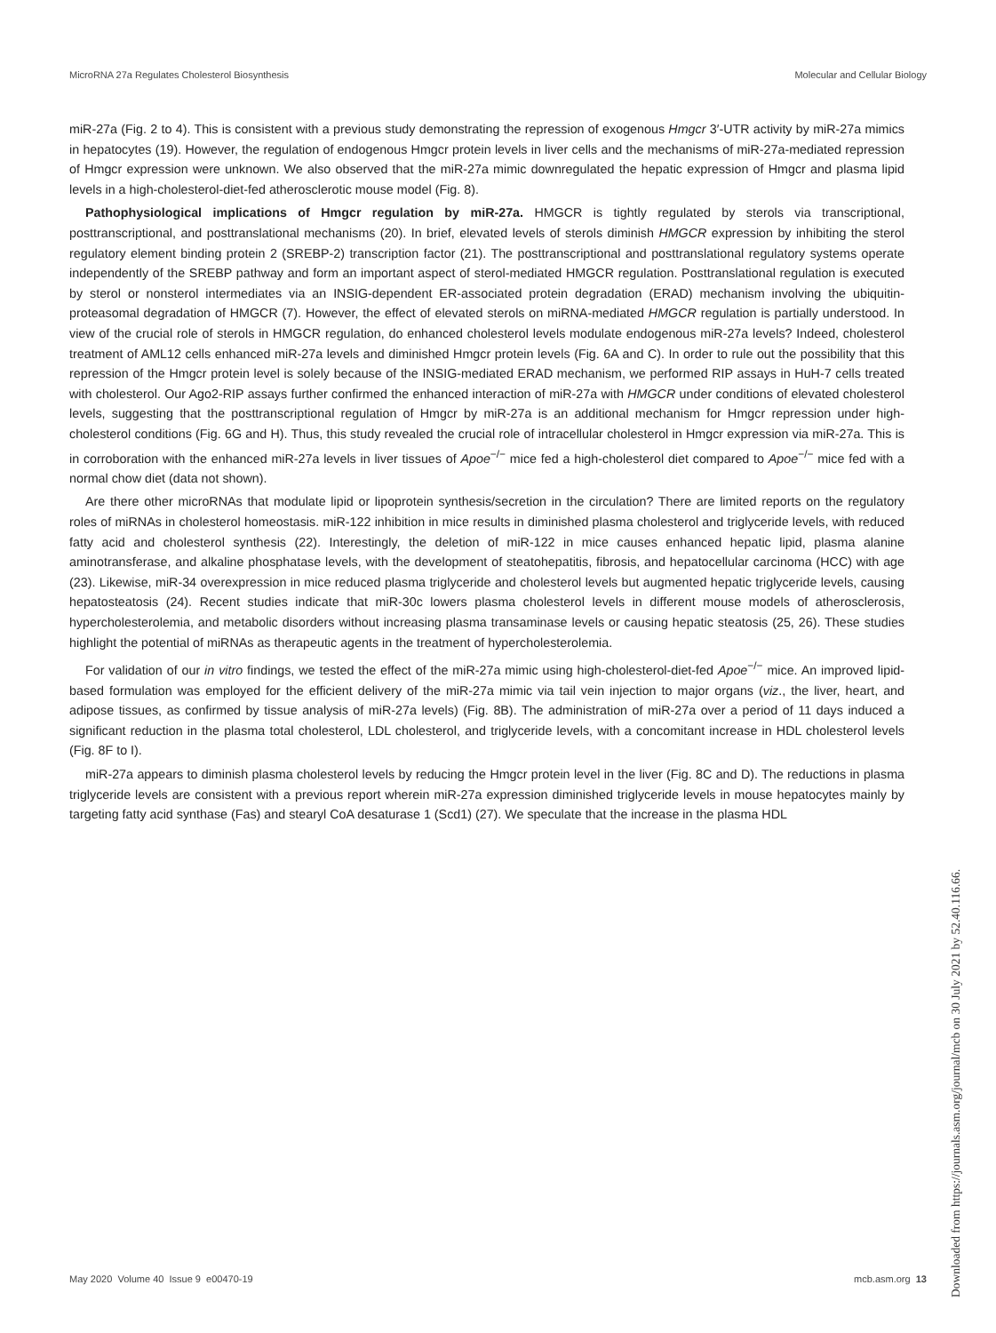MicroRNA 27a Regulates Cholesterol Biosynthesis Molecular and Cellular Biology
miR-27a (Fig. 2 to 4). This is consistent with a previous study demonstrating the repression of exogenous Hmgcr 3′-UTR activity by miR-27a mimics in hepatocytes (19). However, the regulation of endogenous Hmgcr protein levels in liver cells and the mechanisms of miR-27a-mediated repression of Hmgcr expression were unknown. We also observed that the miR-27a mimic downregulated the hepatic expression of Hmgcr and plasma lipid levels in a high-cholesterol-diet-fed atherosclerotic mouse model (Fig. 8).
Pathophysiological implications of Hmgcr regulation by miR-27a. HMGCR is tightly regulated by sterols via transcriptional, posttranscriptional, and posttranslational mechanisms (20). In brief, elevated levels of sterols diminish HMGCR expression by inhibiting the sterol regulatory element binding protein 2 (SREBP-2) transcription factor (21). The posttranscriptional and posttranslational regulatory systems operate independently of the SREBP pathway and form an important aspect of sterol-mediated HMGCR regulation. Posttranslational regulation is executed by sterol or nonsterol intermediates via an INSIG-dependent ER-associated protein degradation (ERAD) mechanism involving the ubiquitin-proteasomal degradation of HMGCR (7). However, the effect of elevated sterols on miRNA-mediated HMGCR regulation is partially understood. In view of the crucial role of sterols in HMGCR regulation, do enhanced cholesterol levels modulate endogenous miR-27a levels? Indeed, cholesterol treatment of AML12 cells enhanced miR-27a levels and diminished Hmgcr protein levels (Fig. 6A and C). In order to rule out the possibility that this repression of the Hmgcr protein level is solely because of the INSIG-mediated ERAD mechanism, we performed RIP assays in HuH-7 cells treated with cholesterol. Our Ago2-RIP assays further confirmed the enhanced interaction of miR-27a with HMGCR under conditions of elevated cholesterol levels, suggesting that the posttranscriptional regulation of Hmgcr by miR-27a is an additional mechanism for Hmgcr repression under high-cholesterol conditions (Fig. 6G and H). Thus, this study revealed the crucial role of intracellular cholesterol in Hmgcr expression via miR-27a. This is in corroboration with the enhanced miR-27a levels in liver tissues of Apoe<sup>−/−</sup> mice fed a high-cholesterol diet compared to Apoe<sup>−/−</sup> mice fed with a normal chow diet (data not shown).
Are there other microRNAs that modulate lipid or lipoprotein synthesis/secretion in the circulation? There are limited reports on the regulatory roles of miRNAs in cholesterol homeostasis. miR-122 inhibition in mice results in diminished plasma cholesterol and triglyceride levels, with reduced fatty acid and cholesterol synthesis (22). Interestingly, the deletion of miR-122 in mice causes enhanced hepatic lipid, plasma alanine aminotransferase, and alkaline phosphatase levels, with the development of steatohepatitis, fibrosis, and hepatocellular carcinoma (HCC) with age (23). Likewise, miR-34 overexpression in mice reduced plasma triglyceride and cholesterol levels but augmented hepatic triglyceride levels, causing hepatosteatosis (24). Recent studies indicate that miR-30c lowers plasma cholesterol levels in different mouse models of atherosclerosis, hypercholesterolemia, and metabolic disorders without increasing plasma transaminase levels or causing hepatic steatosis (25, 26). These studies highlight the potential of miRNAs as therapeutic agents in the treatment of hypercholesterolemia.
For validation of our in vitro findings, we tested the effect of the miR-27a mimic using high-cholesterol-diet-fed Apoe<sup>−/−</sup> mice. An improved lipid-based formulation was employed for the efficient delivery of the miR-27a mimic via tail vein injection to major organs (viz., the liver, heart, and adipose tissues, as confirmed by tissue analysis of miR-27a levels) (Fig. 8B). The administration of miR-27a over a period of 11 days induced a significant reduction in the plasma total cholesterol, LDL cholesterol, and triglyceride levels, with a concomitant increase in HDL cholesterol levels (Fig. 8F to I).
miR-27a appears to diminish plasma cholesterol levels by reducing the Hmgcr protein level in the liver (Fig. 8C and D). The reductions in plasma triglyceride levels are consistent with a previous report wherein miR-27a expression diminished triglyceride levels in mouse hepatocytes mainly by targeting fatty acid synthase (Fas) and stearyl CoA desaturase 1 (Scd1) (27). We speculate that the increase in the plasma HDL
May 2020 Volume 40 Issue 9 e00470-19 mcb.asm.org 13
Downloaded from https://journals.asm.org/journal/mcb on 30 July 2021 by 52.40.116.66.